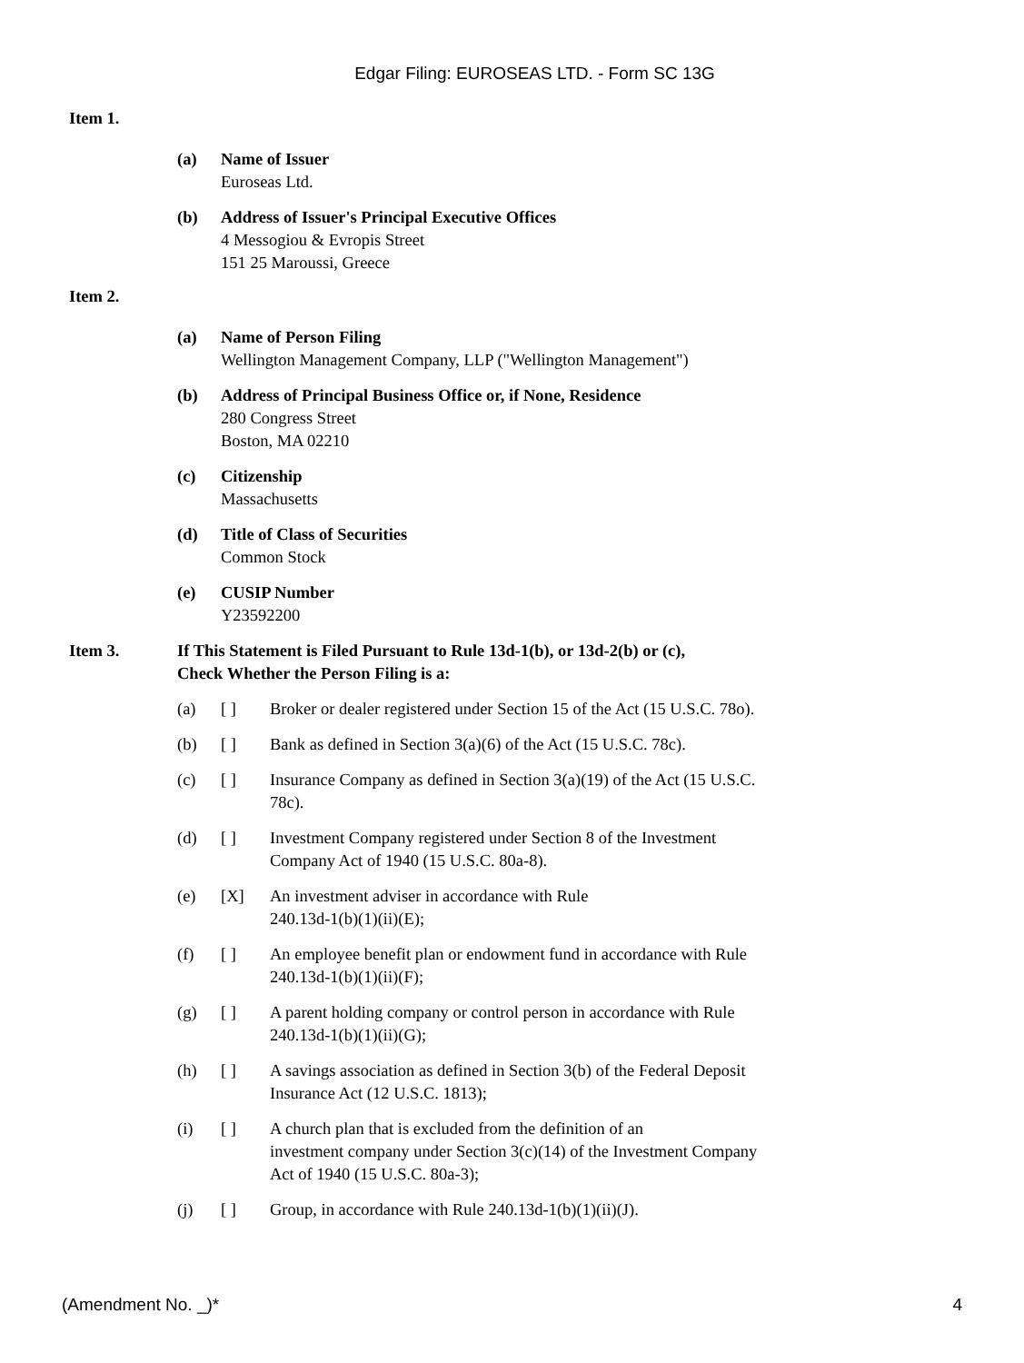Edgar Filing: EUROSEAS LTD. - Form SC 13G
Item 1.
(a) Name of Issuer
Euroseas Ltd.
(b) Address of Issuer's Principal Executive Offices
4 Messogiou & Evropis Street
151 25 Maroussi, Greece
Item 2.
(a) Name of Person Filing
Wellington Management Company, LLP ("Wellington Management")
(b) Address of Principal Business Office or, if None, Residence
280 Congress Street
Boston, MA 02210
(c) Citizenship
Massachusetts
(d) Title of Class of Securities
Common Stock
(e) CUSIP Number
Y23592200
Item 3. If This Statement is Filed Pursuant to Rule 13d-1(b), or 13d-2(b) or (c),
Check Whether the Person Filing is a:
(a) [ ] Broker or dealer registered under Section 15 of the Act (15 U.S.C. 78o).
(b) [ ] Bank as defined in Section 3(a)(6) of the Act (15 U.S.C. 78c).
(c) [ ] Insurance Company as defined in Section 3(a)(19) of the Act (15 U.S.C. 78c).
(d) [ ] Investment Company registered under Section 8 of the Investment Company Act of 1940 (15 U.S.C. 80a-8).
(e) [X] An investment adviser in accordance with Rule
240.13d-1(b)(1)(ii)(E);
(f) [ ] An employee benefit plan or endowment fund in accordance with Rule 240.13d-1(b)(1)(ii)(F);
(g) [ ] A parent holding company or control person in accordance with Rule 240.13d-1(b)(1)(ii)(G);
(h) [ ] A savings association as defined in Section 3(b) of the Federal Deposit Insurance Act (12 U.S.C. 1813);
(i) [ ] A church plan that is excluded from the definition of an
investment company under Section 3(c)(14) of the Investment Company Act of 1940 (15 U.S.C. 80a-3);
(j) [ ] Group, in accordance with Rule 240.13d-1(b)(1)(ii)(J).
(Amendment No. _)* 4